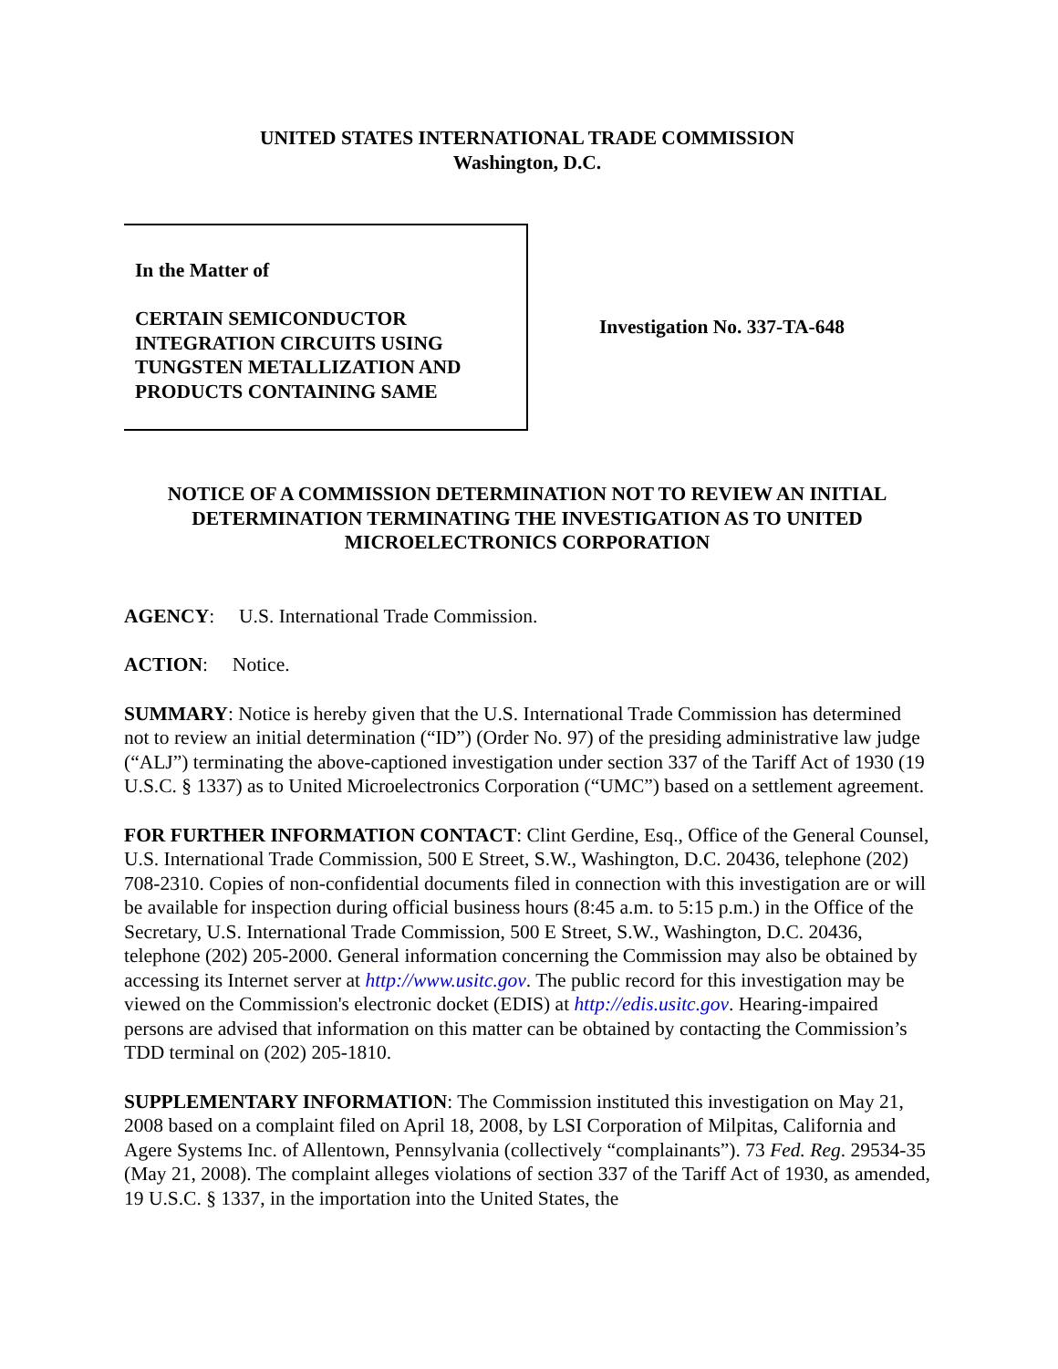UNITED STATES INTERNATIONAL TRADE COMMISSION
Washington, D.C.
In the Matter of
CERTAIN SEMICONDUCTOR
INTEGRATION CIRCUITS USING
TUNGSTEN METALLIZATION AND
PRODUCTS CONTAINING SAME
Investigation No. 337-TA-648
NOTICE OF A COMMISSION DETERMINATION NOT TO REVIEW AN INITIAL DETERMINATION TERMINATING THE INVESTIGATION AS TO UNITED MICROELECTRONICS CORPORATION
AGENCY: U.S. International Trade Commission.
ACTION: Notice.
SUMMARY: Notice is hereby given that the U.S. International Trade Commission has determined not to review an initial determination (“ID”) (Order No. 97) of the presiding administrative law judge (“ALJ”) terminating the above-captioned investigation under section 337 of the Tariff Act of 1930 (19 U.S.C. § 1337) as to United Microelectronics Corporation (“UMC”) based on a settlement agreement.
FOR FURTHER INFORMATION CONTACT: Clint Gerdine, Esq., Office of the General Counsel, U.S. International Trade Commission, 500 E Street, S.W., Washington, D.C. 20436, telephone (202) 708-2310. Copies of non-confidential documents filed in connection with this investigation are or will be available for inspection during official business hours (8:45 a.m. to 5:15 p.m.) in the Office of the Secretary, U.S. International Trade Commission, 500 E Street, S.W., Washington, D.C. 20436, telephone (202) 205-2000. General information concerning the Commission may also be obtained by accessing its Internet server at http://www.usitc.gov. The public record for this investigation may be viewed on the Commission's electronic docket (EDIS) at http://edis.usitc.gov. Hearing-impaired persons are advised that information on this matter can be obtained by contacting the Commission’s TDD terminal on (202) 205-1810.
SUPPLEMENTARY INFORMATION: The Commission instituted this investigation on May 21, 2008 based on a complaint filed on April 18, 2008, by LSI Corporation of Milpitas, California and Agere Systems Inc. of Allentown, Pennsylvania (collectively “complainants”). 73 Fed. Reg. 29534-35 (May 21, 2008). The complaint alleges violations of section 337 of the Tariff Act of 1930, as amended, 19 U.S.C. § 1337, in the importation into the United States, the